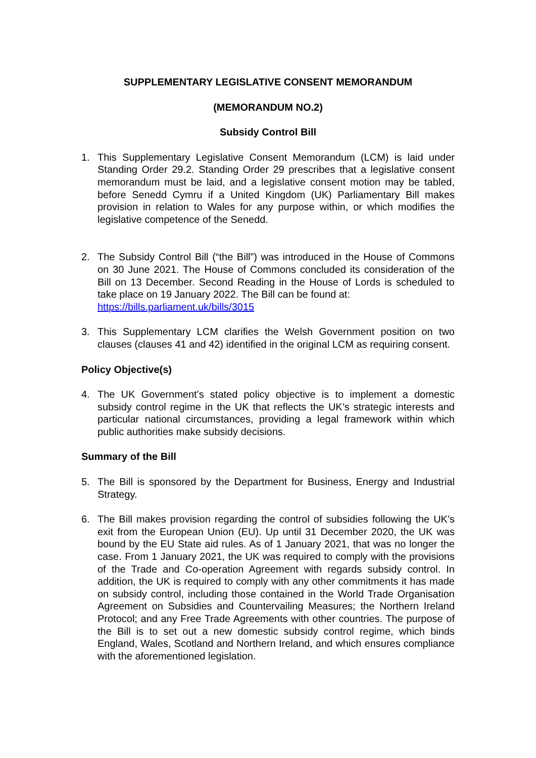SUPPLEMENTARY LEGISLATIVE CONSENT MEMORANDUM
(MEMORANDUM NO.2)
Subsidy Control Bill
1. This Supplementary Legislative Consent Memorandum (LCM) is laid under Standing Order 29.2. Standing Order 29 prescribes that a legislative consent memorandum must be laid, and a legislative consent motion may be tabled, before Senedd Cymru if a United Kingdom (UK) Parliamentary Bill makes provision in relation to Wales for any purpose within, or which modifies the legislative competence of the Senedd.
2. The Subsidy Control Bill (“the Bill”) was introduced in the House of Commons on 30 June 2021. The House of Commons concluded its consideration of the Bill on 13 December. Second Reading in the House of Lords is scheduled to take place on 19 January 2022. The Bill can be found at:
https://bills.parliament.uk/bills/3015
3. This Supplementary LCM clarifies the Welsh Government position on two clauses (clauses 41 and 42) identified in the original LCM as requiring consent.
Policy Objective(s)
4. The UK Government’s stated policy objective is to implement a domestic subsidy control regime in the UK that reflects the UK’s strategic interests and particular national circumstances, providing a legal framework within which public authorities make subsidy decisions.
Summary of the Bill
5. The Bill is sponsored by the Department for Business, Energy and Industrial Strategy.
6. The Bill makes provision regarding the control of subsidies following the UK’s exit from the European Union (EU). Up until 31 December 2020, the UK was bound by the EU State aid rules. As of 1 January 2021, that was no longer the case. From 1 January 2021, the UK was required to comply with the provisions of the Trade and Co-operation Agreement with regards subsidy control. In addition, the UK is required to comply with any other commitments it has made on subsidy control, including those contained in the World Trade Organisation Agreement on Subsidies and Countervailing Measures; the Northern Ireland Protocol; and any Free Trade Agreements with other countries. The purpose of the Bill is to set out a new domestic subsidy control regime, which binds England, Wales, Scotland and Northern Ireland, and which ensures compliance with the aforementioned legislation.